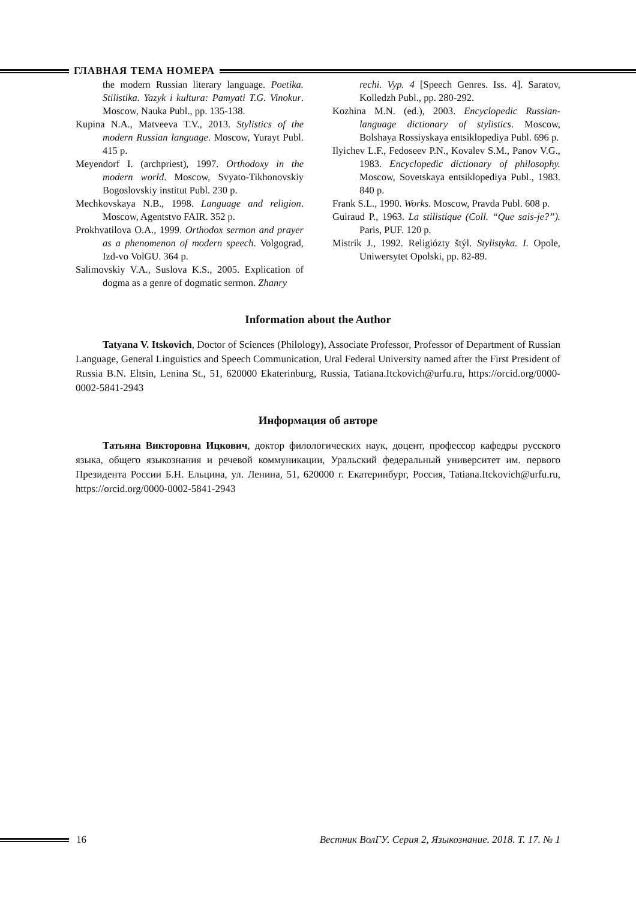ГЛАВНАЯ ТЕМА НОМЕРА
the modern Russian literary language. Poetika. Stilistika. Yazyk i kultura: Pamyati T.G. Vinokur. Moscow, Nauka Publ., pp. 135-138.
Kupina N.A., Matveeva T.V., 2013. Stylistics of the modern Russian language. Moscow, Yurayt Publ. 415 p.
Meyendorf I. (archpriest), 1997. Orthodoxy in the modern world. Moscow, Svyato-Tikhonovskiy Bogoslovskiy institut Publ. 230 p.
Mechkovskaya N.B., 1998. Language and religion. Moscow, Agentstvo FAIR. 352 p.
Prokhvatilova O.A., 1999. Orthodox sermon and prayer as a phenomenon of modern speech. Volgograd, Izd-vo VolGU. 364 p.
Salimovskiy V.A., Suslova K.S., 2005. Explication of dogma as a genre of dogmatic sermon. Zhanry
rechi. Vyp. 4 [Speech Genres. Iss. 4]. Saratov, Kolledzh Publ., pp. 280-292.
Kozhina M.N. (ed.), 2003. Encyclopedic Russian-language dictionary of stylistics. Moscow, Bolshaya Rossiyskaya entsiklopediya Publ. 696 p.
Ilyichev L.F., Fedoseev P.N., Kovalev S.M., Panov V.G., 1983. Encyclopedic dictionary of philosophy. Moscow, Sovetskaya entsiklopediya Publ., 1983. 840 p.
Frank S.L., 1990. Works. Moscow, Pravda Publ. 608 p.
Guiraud P., 1963. La stilistique (Coll. “Que sais-je?”). Paris, PUF. 120 p.
Mistrik J., 1992. Religiózty štýl. Stylistyka. I. Opole, Uniwersytet Opolski, pp. 82-89.
Information about the Author
Tatyana V. Itskovich, Doctor of Sciences (Philology), Associate Professor, Professor of Department of Russian Language, General Linguistics and Speech Communication, Ural Federal University named after the First President of Russia B.N. Eltsin, Lenina St., 51, 620000 Ekaterinburg, Russia, Tatiana.Itckovich@urfu.ru, https://orcid.org/0000-0002-5841-2943
Информация об авторе
Татьяна Викторовна Ицкович, доктор филологических наук, доцент, профессор кафедры русского языка, общего языкознания и речевой коммуникации, Уральский федеральный университет им. первого Президента России Б.Н. Ельцина, ул. Ленина, 51, 620000 г. Екатеринбург, Россия, Tatiana.Itckovich@urfu.ru, https://orcid.org/0000-0002-5841-2943
16 Вестник ВолГУ. Серия 2, Языкознание. 2018. Т. 17. № 1